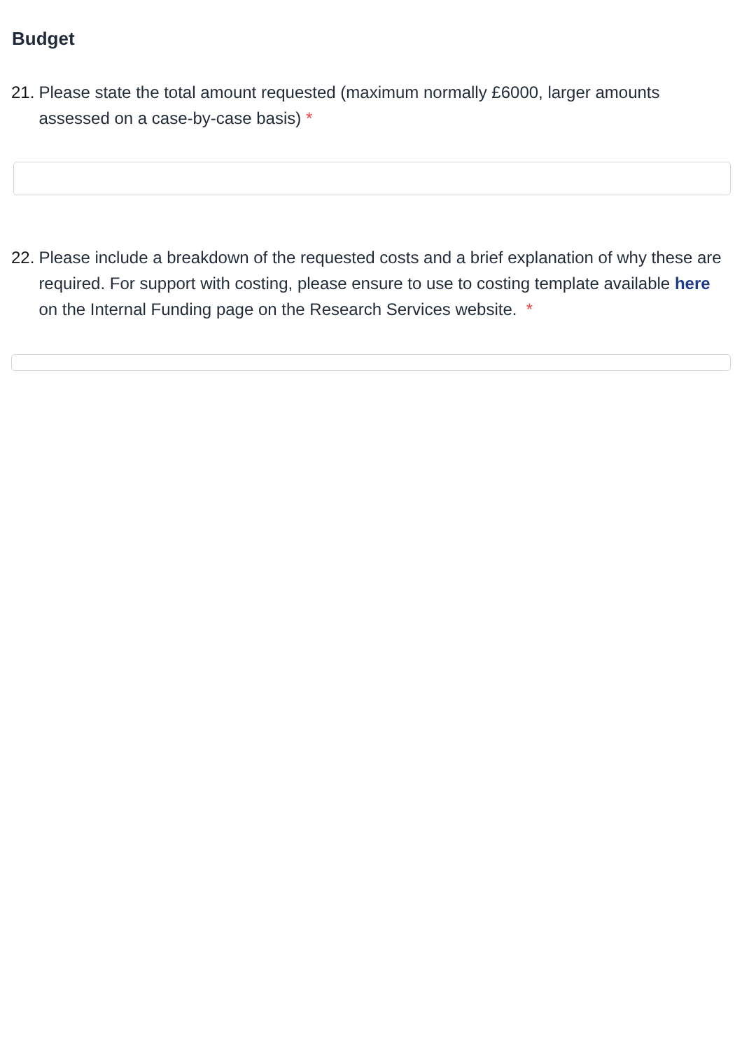Budget
21. Please state the total amount requested (maximum normally £6000, larger amounts assessed on a case-by-case basis) *
22. Please include a breakdown of the requested costs and a brief explanation of why these are required. For support with costing, please ensure to use to costing template available here on the Internal Funding page on the Research Services website. *